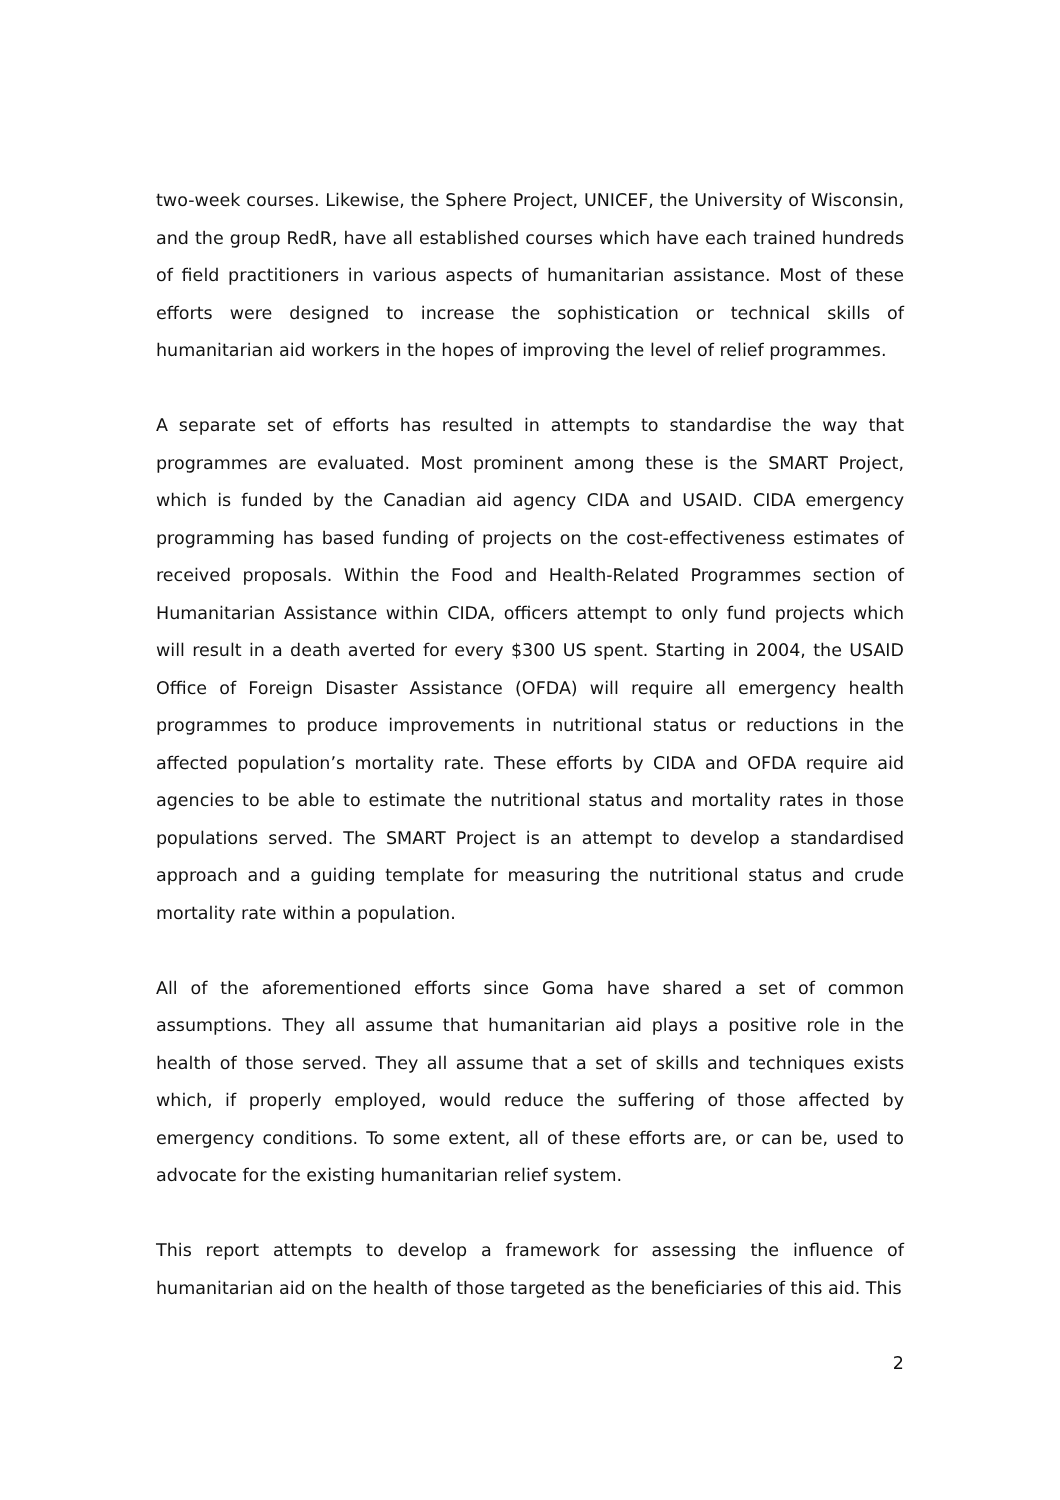two-week courses. Likewise, the Sphere Project, UNICEF, the University of Wisconsin, and the group RedR, have all established courses which have each trained hundreds of field practitioners in various aspects of humanitarian assistance. Most of these efforts were designed to increase the sophistication or technical skills of humanitarian aid workers in the hopes of improving the level of relief programmes.
A separate set of efforts has resulted in attempts to standardise the way that programmes are evaluated. Most prominent among these is the SMART Project, which is funded by the Canadian aid agency CIDA and USAID. CIDA emergency programming has based funding of projects on the cost-effectiveness estimates of received proposals. Within the Food and Health-Related Programmes section of Humanitarian Assistance within CIDA, officers attempt to only fund projects which will result in a death averted for every $300 US spent. Starting in 2004, the USAID Office of Foreign Disaster Assistance (OFDA) will require all emergency health programmes to produce improvements in nutritional status or reductions in the affected population’s mortality rate. These efforts by CIDA and OFDA require aid agencies to be able to estimate the nutritional status and mortality rates in those populations served. The SMART Project is an attempt to develop a standardised approach and a guiding template for measuring the nutritional status and crude mortality rate within a population.
All of the aforementioned efforts since Goma have shared a set of common assumptions. They all assume that humanitarian aid plays a positive role in the health of those served. They all assume that a set of skills and techniques exists which, if properly employed, would reduce the suffering of those affected by emergency conditions. To some extent, all of these efforts are, or can be, used to advocate for the existing humanitarian relief system.
This report attempts to develop a framework for assessing the influence of humanitarian aid on the health of those targeted as the beneficiaries of this aid. This
2